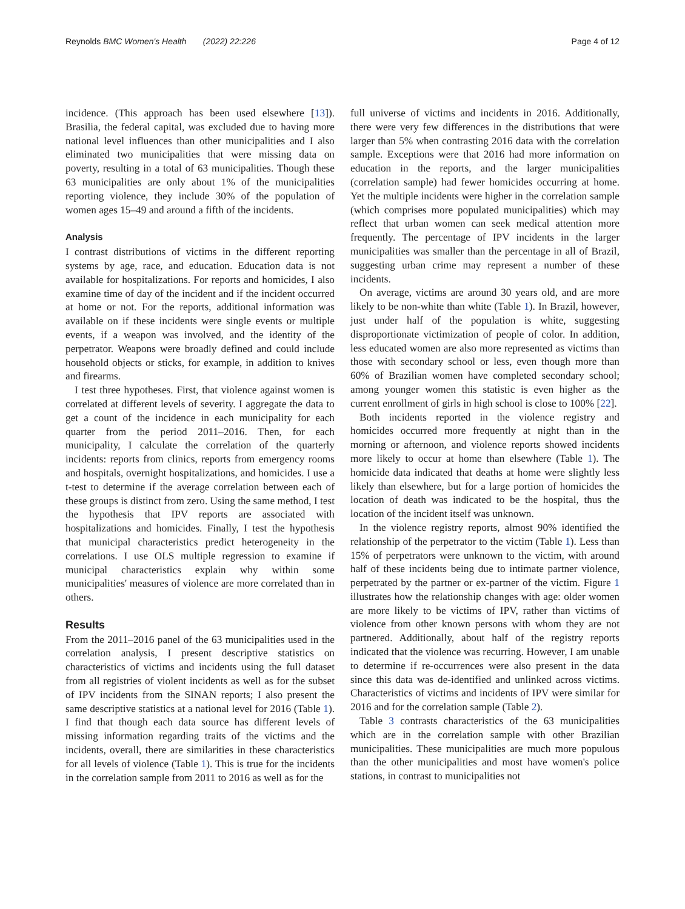Reynolds BMC Women's Health (2022) 22:226 Page 4 of 12
incidence. (This approach has been used elsewhere [13]). Brasilia, the federal capital, was excluded due to having more national level influences than other municipalities and I also eliminated two municipalities that were missing data on poverty, resulting in a total of 63 municipalities. Though these 63 municipalities are only about 1% of the municipalities reporting violence, they include 30% of the population of women ages 15–49 and around a fifth of the incidents.
Analysis
I contrast distributions of victims in the different reporting systems by age, race, and education. Education data is not available for hospitalizations. For reports and homicides, I also examine time of day of the incident and if the incident occurred at home or not. For the reports, additional information was available on if these incidents were single events or multiple events, if a weapon was involved, and the identity of the perpetrator. Weapons were broadly defined and could include household objects or sticks, for example, in addition to knives and firearms.
I test three hypotheses. First, that violence against women is correlated at different levels of severity. I aggregate the data to get a count of the incidence in each municipality for each quarter from the period 2011–2016. Then, for each municipality, I calculate the correlation of the quarterly incidents: reports from clinics, reports from emergency rooms and hospitals, overnight hospitalizations, and homicides. I use a t-test to determine if the average correlation between each of these groups is distinct from zero. Using the same method, I test the hypothesis that IPV reports are associated with hospitalizations and homicides. Finally, I test the hypothesis that municipal characteristics predict heterogeneity in the correlations. I use OLS multiple regression to examine if municipal characteristics explain why within some municipalities' measures of violence are more correlated than in others.
Results
From the 2011–2016 panel of the 63 municipalities used in the correlation analysis, I present descriptive statistics on characteristics of victims and incidents using the full dataset from all registries of violent incidents as well as for the subset of IPV incidents from the SINAN reports; I also present the same descriptive statistics at a national level for 2016 (Table 1). I find that though each data source has different levels of missing information regarding traits of the victims and the incidents, overall, there are similarities in these characteristics for all levels of violence (Table 1). This is true for the incidents in the correlation sample from 2011 to 2016 as well as for the
full universe of victims and incidents in 2016. Additionally, there were very few differences in the distributions that were larger than 5% when contrasting 2016 data with the correlation sample. Exceptions were that 2016 had more information on education in the reports, and the larger municipalities (correlation sample) had fewer homicides occurring at home. Yet the multiple incidents were higher in the correlation sample (which comprises more populated municipalities) which may reflect that urban women can seek medical attention more frequently. The percentage of IPV incidents in the larger municipalities was smaller than the percentage in all of Brazil, suggesting urban crime may represent a number of these incidents.
On average, victims are around 30 years old, and are more likely to be non-white than white (Table 1). In Brazil, however, just under half of the population is white, suggesting disproportionate victimization of people of color. In addition, less educated women are also more represented as victims than those with secondary school or less, even though more than 60% of Brazilian women have completed secondary school; among younger women this statistic is even higher as the current enrollment of girls in high school is close to 100% [22].
Both incidents reported in the violence registry and homicides occurred more frequently at night than in the morning or afternoon, and violence reports showed incidents more likely to occur at home than elsewhere (Table 1). The homicide data indicated that deaths at home were slightly less likely than elsewhere, but for a large portion of homicides the location of death was indicated to be the hospital, thus the location of the incident itself was unknown.
In the violence registry reports, almost 90% identified the relationship of the perpetrator to the victim (Table 1). Less than 15% of perpetrators were unknown to the victim, with around half of these incidents being due to intimate partner violence, perpetrated by the partner or ex-partner of the victim. Figure 1 illustrates how the relationship changes with age: older women are more likely to be victims of IPV, rather than victims of violence from other known persons with whom they are not partnered. Additionally, about half of the registry reports indicated that the violence was recurring. However, I am unable to determine if re-occurrences were also present in the data since this data was de-identified and unlinked across victims. Characteristics of victims and incidents of IPV were similar for 2016 and for the correlation sample (Table 2).
Table 3 contrasts characteristics of the 63 municipalities which are in the correlation sample with other Brazilian municipalities. These municipalities are much more populous than the other municipalities and most have women's police stations, in contrast to municipalities not